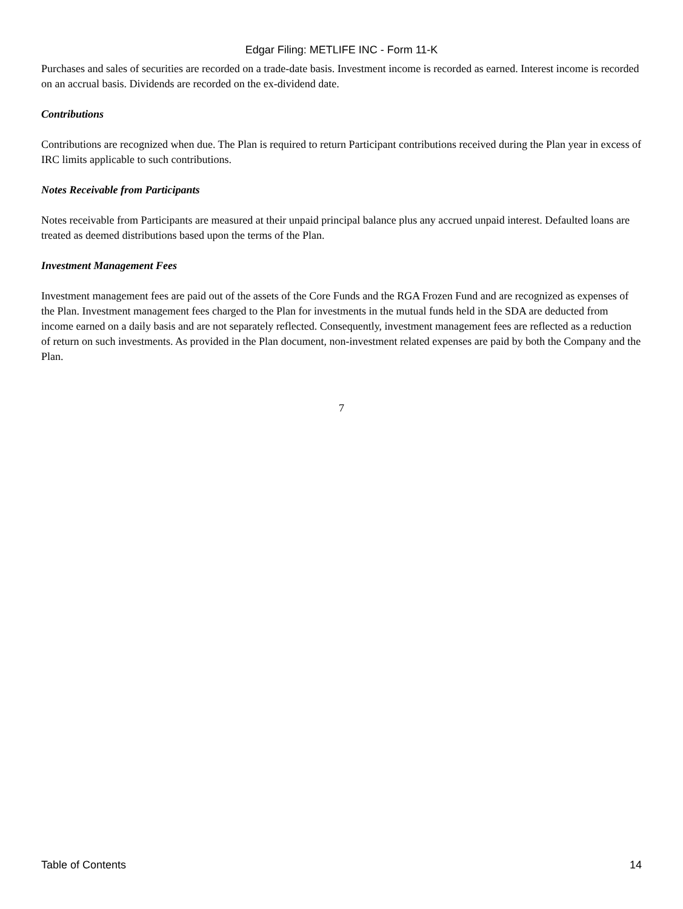Edgar Filing: METLIFE INC - Form 11-K
Purchases and sales of securities are recorded on a trade-date basis. Investment income is recorded as earned. Interest income is recorded on an accrual basis. Dividends are recorded on the ex-dividend date.
Contributions
Contributions are recognized when due. The Plan is required to return Participant contributions received during the Plan year in excess of IRC limits applicable to such contributions.
Notes Receivable from Participants
Notes receivable from Participants are measured at their unpaid principal balance plus any accrued unpaid interest. Defaulted loans are treated as deemed distributions based upon the terms of the Plan.
Investment Management Fees
Investment management fees are paid out of the assets of the Core Funds and the RGA Frozen Fund and are recognized as expenses of the Plan. Investment management fees charged to the Plan for investments in the mutual funds held in the SDA are deducted from income earned on a daily basis and are not separately reflected. Consequently, investment management fees are reflected as a reduction of return on such investments. As provided in the Plan document, non-investment related expenses are paid by both the Company and the Plan.
7
Table of Contents 14